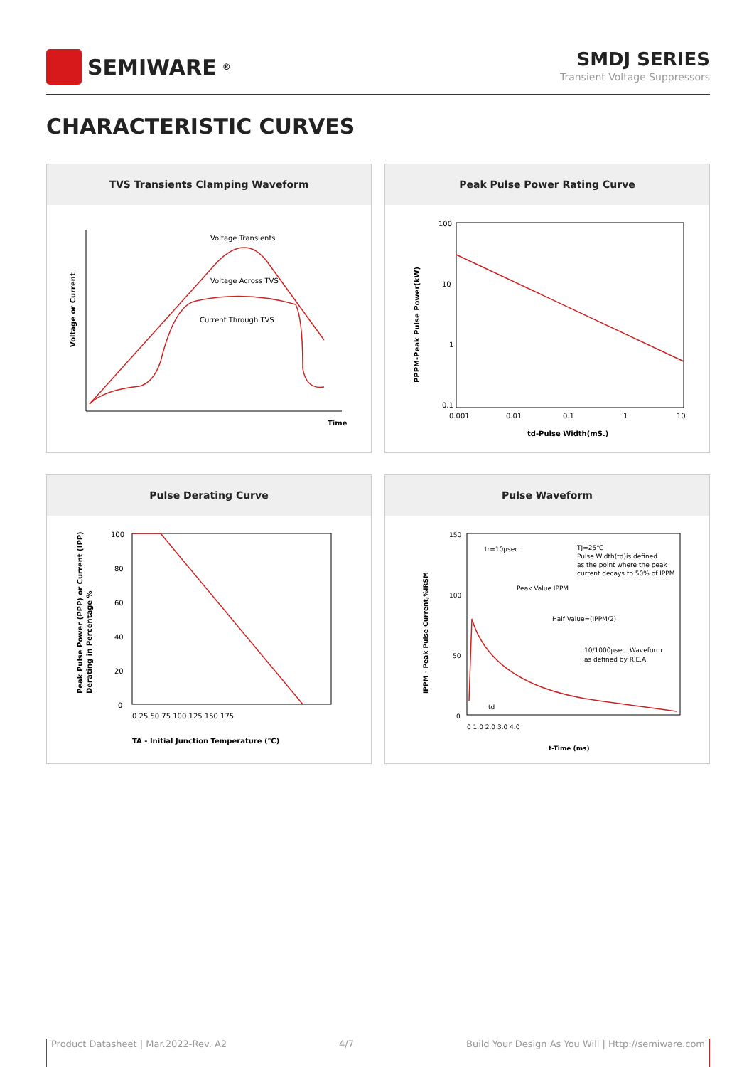SEMIWARE<sup>®</sup>
SMDJ SERIES
Transient Voltage Suppressors
CHARACTERISTIC CURVES
TVS Transients Clamping Waveform
Voltage Transients
Voltage Across TVS
Current Through TVS
Time
Voltage or Current
Peak Pulse Power Rating Curve
100
10
1
0.1
0.001
0.01
0.1
1
10
td-Pulse Width(mS.)
PPPM-Peak Pulse Power(kW)
Pulse Derating Curve
100
80
60
40
20
0
0 25 50 75 100 125 150 175
TA - Initial Junction Temperature (℃)
Peak Pulse Power (PPP) or Current (IPP)
Derating in Percentage %
Pulse Waveform
150
100
50
0
tr=10μsec
TJ=25℃
Pulse Width(td)is defined
as the point where the peak
current decays to 50% of IPPM
Peak Value IPPM
Half Value=(IPPM/2)
10/1000μsec. Waveform
as defined by R.E.A
td
0 1.0 2.0 3.0 4.0
t-Time (ms)
IPPM - Peak Pulse Current,%IRSM
Product Datasheet | Mar.2022-Rev. A2 4/7 Build Your Design As You Will | Http://semiware.com